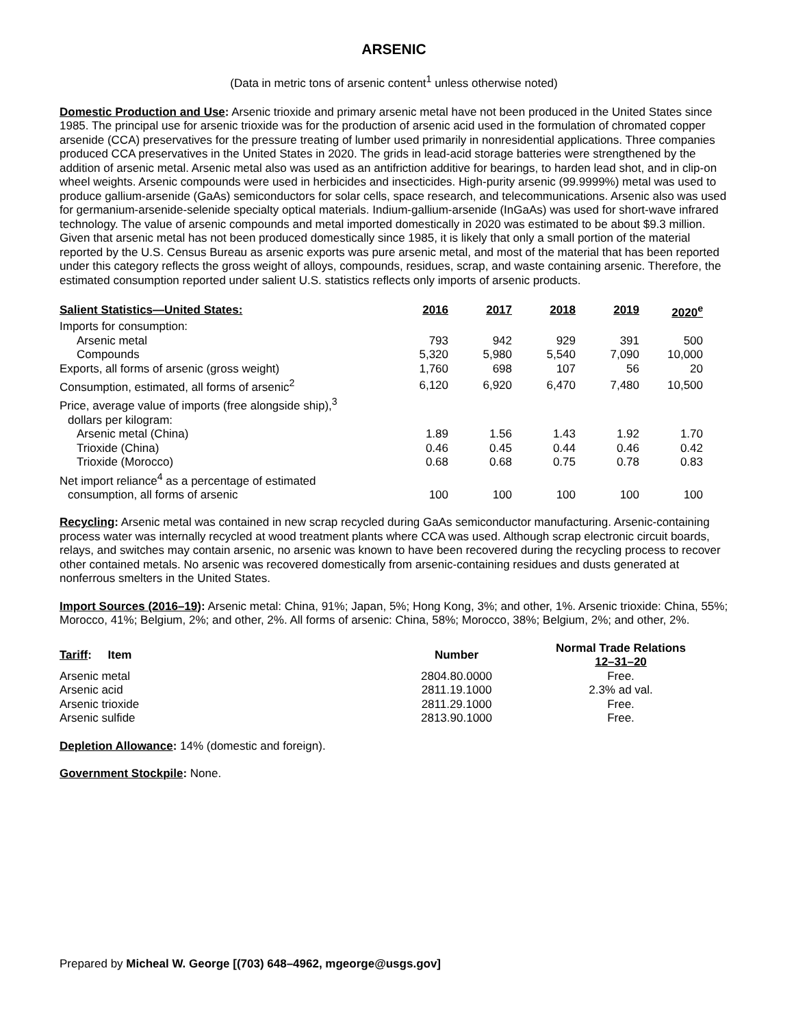ARSENIC
(Data in metric tons of arsenic content<sup>1</sup> unless otherwise noted)
Domestic Production and Use: Arsenic trioxide and primary arsenic metal have not been produced in the United States since 1985. The principal use for arsenic trioxide was for the production of arsenic acid used in the formulation of chromated copper arsenide (CCA) preservatives for the pressure treating of lumber used primarily in nonresidential applications. Three companies produced CCA preservatives in the United States in 2020. The grids in lead-acid storage batteries were strengthened by the addition of arsenic metal. Arsenic metal also was used as an antifriction additive for bearings, to harden lead shot, and in clip-on wheel weights. Arsenic compounds were used in herbicides and insecticides. High-purity arsenic (99.9999%) metal was used to produce gallium-arsenide (GaAs) semiconductors for solar cells, space research, and telecommunications. Arsenic also was used for germanium-arsenide-selenide specialty optical materials. Indium-gallium-arsenide (InGaAs) was used for short-wave infrared technology. The value of arsenic compounds and metal imported domestically in 2020 was estimated to be about $9.3 million. Given that arsenic metal has not been produced domestically since 1985, it is likely that only a small portion of the material reported by the U.S. Census Bureau as arsenic exports was pure arsenic metal, and most of the material that has been reported under this category reflects the gross weight of alloys, compounds, residues, scrap, and waste containing arsenic. Therefore, the estimated consumption reported under salient U.S. statistics reflects only imports of arsenic products.
| Salient Statistics—United States: | 2016 | 2017 | 2018 | 2019 | 2020<sup>e</sup> |
| --- | --- | --- | --- | --- | --- |
| Imports for consumption: | | | | | |
| Arsenic metal | 793 | 942 | 929 | 391 | 500 |
| Compounds | 5,320 | 5,980 | 5,540 | 7,090 | 10,000 |
| Exports, all forms of arsenic (gross weight) | 1,760 | 698 | 107 | 56 | 20 |
| Consumption, estimated, all forms of arsenic<sup>2</sup> | 6,120 | 6,920 | 6,470 | 7,480 | 10,500 |
| Price, average value of imports (free alongside ship),<sup>3</sup> dollars per kilogram: | | | | | |
| Arsenic metal (China) | 1.89 | 1.56 | 1.43 | 1.92 | 1.70 |
| Trioxide (China) | 0.46 | 0.45 | 0.44 | 0.46 | 0.42 |
| Trioxide (Morocco) | 0.68 | 0.68 | 0.75 | 0.78 | 0.83 |
| Net import reliance<sup>4</sup> as a percentage of estimated consumption, all forms of arsenic | 100 | 100 | 100 | 100 | 100 |
Recycling: Arsenic metal was contained in new scrap recycled during GaAs semiconductor manufacturing. Arsenic-containing process water was internally recycled at wood treatment plants where CCA was used. Although scrap electronic circuit boards, relays, and switches may contain arsenic, no arsenic was known to have been recovered during the recycling process to recover other contained metals. No arsenic was recovered domestically from arsenic-containing residues and dusts generated at nonferrous smelters in the United States.
Import Sources (2016–19): Arsenic metal: China, 91%; Japan, 5%; Hong Kong, 3%; and other, 1%. Arsenic trioxide: China, 55%; Morocco, 41%; Belgium, 2%; and other, 2%. All forms of arsenic: China, 58%; Morocco, 38%; Belgium, 2%; and other, 2%.
| Tariff : Item | Number | Normal Trade Relations 12–31–20 |
| --- | --- | --- |
| Arsenic metal | 2804.80.0000 | Free. |
| Arsenic acid | 2811.19.1000 | 2.3% ad val. |
| Arsenic trioxide | 2811.29.1000 | Free. |
| Arsenic sulfide | 2813.90.1000 | Free. |
Depletion Allowance: 14% (domestic and foreign).
Government Stockpile: None.
Prepared by Micheal W. George [(703) 648–4962, mgeorge@usgs.gov]